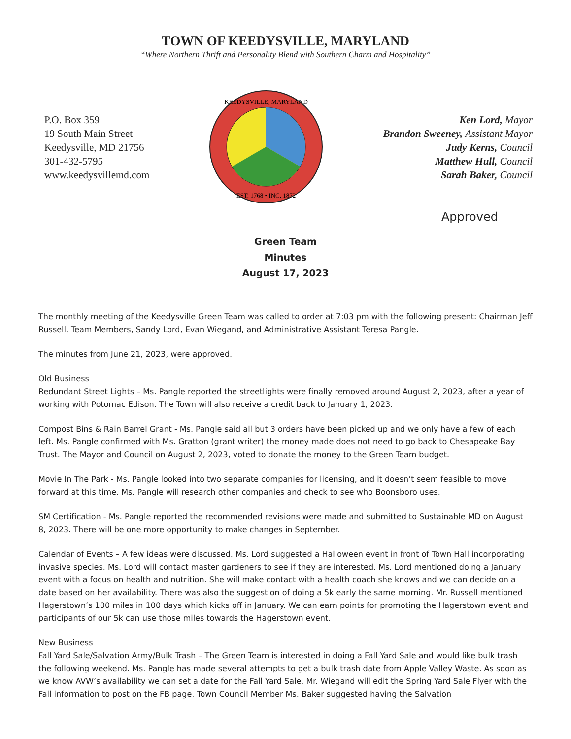TOWN OF KEEDYSVILLE, MARYLAND
“Where Northern Thrift and Personality Blend with Southern Charm and Hospitality”
P.O. Box 359
19 South Main Street
Keedysville, MD 21756
301-432-5795
www.keedysvillemd.com
KEEDYSVILLE, MARYLAND
EST. 1768 • INC. 1872
Ken Lord, Mayor
Brandon Sweeney, Assistant Mayor
Judy Kerns, Council
Matthew Hull, Council
Sarah Baker, Council
Approved
Green Team
Minutes
August 17, 2023
The monthly meeting of the Keedysville Green Team was called to order at 7:03 pm with the following present: Chairman Jeff Russell, Team Members, Sandy Lord, Evan Wiegand, and Administrative Assistant Teresa Pangle.
The minutes from June 21, 2023, were approved.
Old Business
Redundant Street Lights – Ms. Pangle reported the streetlights were finally removed around August 2, 2023, after a year of working with Potomac Edison. The Town will also receive a credit back to January 1, 2023.
Compost Bins & Rain Barrel Grant - Ms. Pangle said all but 3 orders have been picked up and we only have a few of each left. Ms. Pangle confirmed with Ms. Gratton (grant writer) the money made does not need to go back to Chesapeake Bay Trust. The Mayor and Council on August 2, 2023, voted to donate the money to the Green Team budget.
Movie In The Park - Ms. Pangle looked into two separate companies for licensing, and it doesn’t seem feasible to move forward at this time. Ms. Pangle will research other companies and check to see who Boonsboro uses.
SM Certification - Ms. Pangle reported the recommended revisions were made and submitted to Sustainable MD on August 8, 2023. There will be one more opportunity to make changes in September.
Calendar of Events – A few ideas were discussed. Ms. Lord suggested a Halloween event in front of Town Hall incorporating invasive species. Ms. Lord will contact master gardeners to see if they are interested. Ms. Lord mentioned doing a January event with a focus on health and nutrition. She will make contact with a health coach she knows and we can decide on a date based on her availability. There was also the suggestion of doing a 5k early the same morning. Mr. Russell mentioned Hagerstown’s 100 miles in 100 days which kicks off in January. We can earn points for promoting the Hagerstown event and participants of our 5k can use those miles towards the Hagerstown event.
New Business
Fall Yard Sale/Salvation Army/Bulk Trash – The Green Team is interested in doing a Fall Yard Sale and would like bulk trash the following weekend. Ms. Pangle has made several attempts to get a bulk trash date from Apple Valley Waste. As soon as we know AVW’s availability we can set a date for the Fall Yard Sale. Mr. Wiegand will edit the Spring Yard Sale Flyer with the Fall information to post on the FB page. Town Council Member Ms. Baker suggested having the Salvation